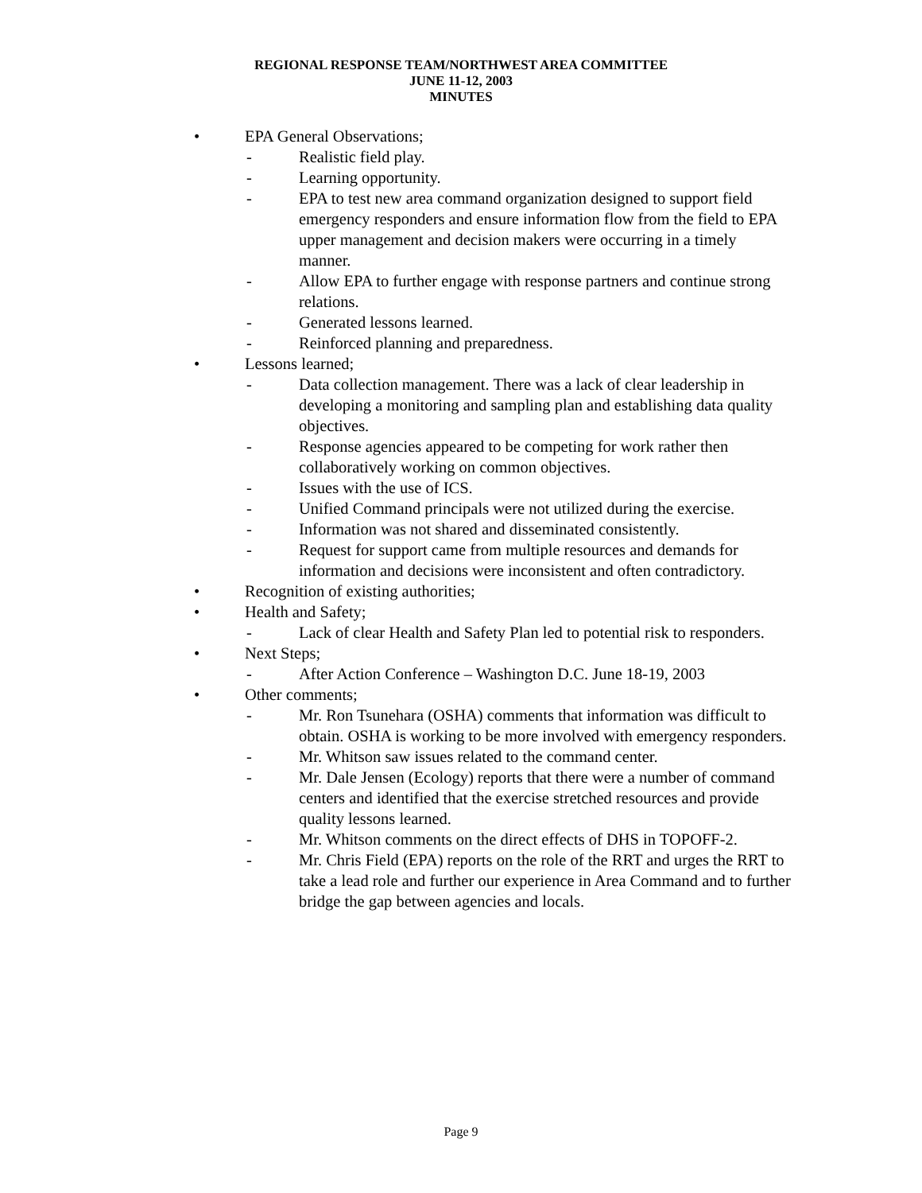REGIONAL RESPONSE TEAM/NORTHWEST AREA COMMITTEE
JUNE 11-12, 2003
MINUTES
• EPA General Observations;
- Realistic field play.
- Learning opportunity.
- EPA to test new area command organization designed to support field emergency responders and ensure information flow from the field to EPA upper management and decision makers were occurring in a timely manner.
- Allow EPA to further engage with response partners and continue strong relations.
- Generated lessons learned.
- Reinforced planning and preparedness.
• Lessons learned;
- Data collection management. There was a lack of clear leadership in developing a monitoring and sampling plan and establishing data quality objectives.
- Response agencies appeared to be competing for work rather then collaboratively working on common objectives.
- Issues with the use of ICS.
- Unified Command principals were not utilized during the exercise.
- Information was not shared and disseminated consistently.
- Request for support came from multiple resources and demands for information and decisions were inconsistent and often contradictory.
• Recognition of existing authorities;
• Health and Safety;
- Lack of clear Health and Safety Plan led to potential risk to responders.
• Next Steps;
- After Action Conference – Washington D.C. June 18-19, 2003
• Other comments;
- Mr. Ron Tsunehara (OSHA) comments that information was difficult to obtain. OSHA is working to be more involved with emergency responders.
- Mr. Whitson saw issues related to the command center.
- Mr. Dale Jensen (Ecology) reports that there were a number of command centers and identified that the exercise stretched resources and provide quality lessons learned.
- Mr. Whitson comments on the direct effects of DHS in TOPOFF-2.
- Mr. Chris Field (EPA) reports on the role of the RRT and urges the RRT to take a lead role and further our experience in Area Command and to further bridge the gap between agencies and locals.
Page 9